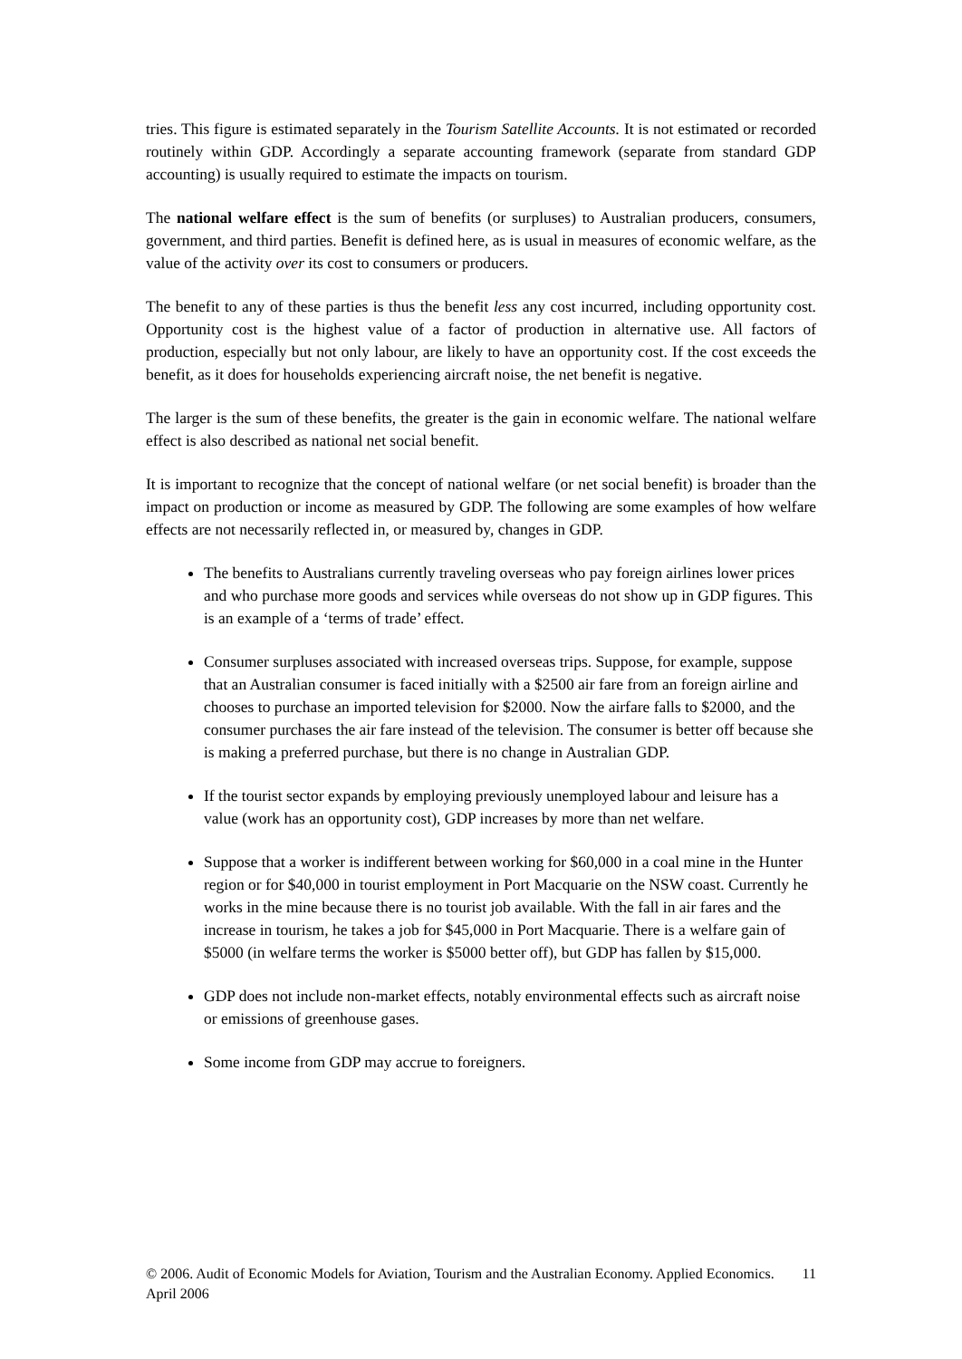tries. This figure is estimated separately in the Tourism Satellite Accounts. It is not estimated or recorded routinely within GDP. Accordingly a separate accounting framework (separate from standard GDP accounting) is usually required to estimate the impacts on tourism.
The national welfare effect is the sum of benefits (or surpluses) to Australian producers, consumers, government, and third parties. Benefit is defined here, as is usual in measures of economic welfare, as the value of the activity over its cost to consumers or producers.
The benefit to any of these parties is thus the benefit less any cost incurred, including opportunity cost. Opportunity cost is the highest value of a factor of production in alternative use. All factors of production, especially but not only labour, are likely to have an opportunity cost. If the cost exceeds the benefit, as it does for households experiencing aircraft noise, the net benefit is negative.
The larger is the sum of these benefits, the greater is the gain in economic welfare. The national welfare effect is also described as national net social benefit.
It is important to recognize that the concept of national welfare (or net social benefit) is broader than the impact on production or income as measured by GDP. The following are some examples of how welfare effects are not necessarily reflected in, or measured by, changes in GDP.
The benefits to Australians currently traveling overseas who pay foreign airlines lower prices and who purchase more goods and services while overseas do not show up in GDP figures. This is an example of a ‘terms of trade’ effect.
Consumer surpluses associated with increased overseas trips. Suppose, for example, suppose that an Australian consumer is faced initially with a $2500 air fare from an foreign airline and chooses to purchase an imported television for $2000. Now the airfare falls to $2000, and the consumer purchases the air fare instead of the television. The consumer is better off because she is making a preferred purchase, but there is no change in Australian GDP.
If the tourist sector expands by employing previously unemployed labour and leisure has a value (work has an opportunity cost), GDP increases by more than net welfare.
Suppose that a worker is indifferent between working for $60,000 in a coal mine in the Hunter region or for $40,000 in tourist employment in Port Macquarie on the NSW coast. Currently he works in the mine because there is no tourist job available. With the fall in air fares and the increase in tourism, he takes a job for $45,000 in Port Macquarie. There is a welfare gain of $5000 (in welfare terms the worker is $5000 better off), but GDP has fallen by $15,000.
GDP does not include non-market effects, notably environmental effects such as aircraft noise or emissions of greenhouse gases.
Some income from GDP may accrue to foreigners.
© 2006. Audit of Economic Models for Aviation, Tourism and the Australian Economy. Applied Economics. April 2006 11